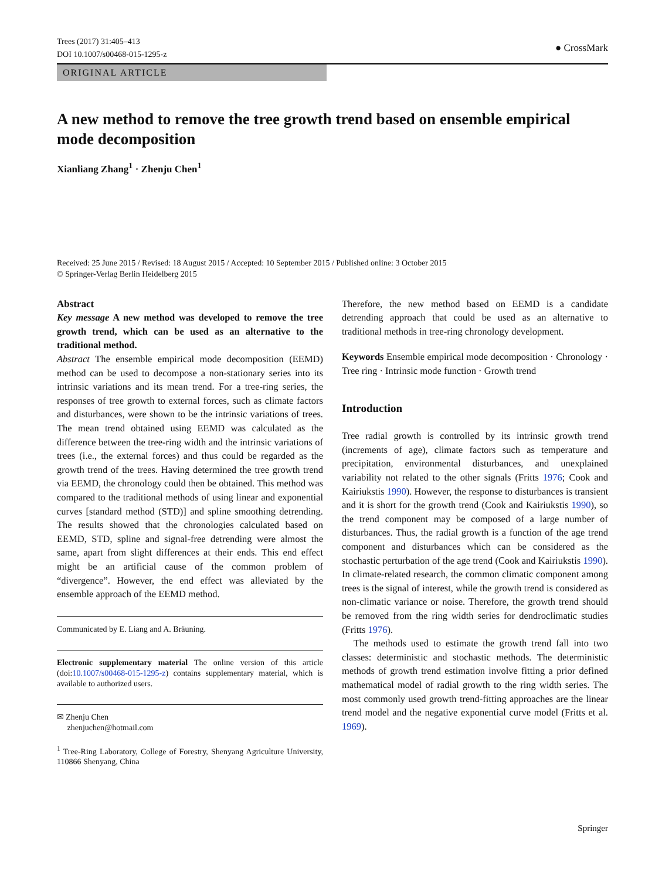Trees (2017) 31:405–413
DOI 10.1007/s00468-015-1295-z
● CrossMark
ORIGINAL ARTICLE
A new method to remove the tree growth trend based on ensemble empirical mode decomposition
Xianliang Zhang<sup>1</sup> · Zhenju Chen<sup>1</sup>
Received: 25 June 2015 / Revised: 18 August 2015 / Accepted: 10 September 2015 / Published online: 3 October 2015
© Springer-Verlag Berlin Heidelberg 2015
Abstract
Key message A new method was developed to remove the tree growth trend, which can be used as an alternative to the traditional method.
Abstract The ensemble empirical mode decomposition (EEMD) method can be used to decompose a non-stationary series into its intrinsic variations and its mean trend. For a tree-ring series, the responses of tree growth to external forces, such as climate factors and disturbances, were shown to be the intrinsic variations of trees. The mean trend obtained using EEMD was calculated as the difference between the tree-ring width and the intrinsic variations of trees (i.e., the external forces) and thus could be regarded as the growth trend of the trees. Having determined the tree growth trend via EEMD, the chronology could then be obtained. This method was compared to the traditional methods of using linear and exponential curves [standard method (STD)] and spline smoothing detrending. The results showed that the chronologies calculated based on EEMD, STD, spline and signal-free detrending were almost the same, apart from slight differences at their ends. This end effect might be an artificial cause of the common problem of “divergence”. However, the end effect was alleviated by the ensemble approach of the EEMD method.
Communicated by E. Liang and A. Bräuning.
Electronic supplementary material The online version of this article (doi:10.1007/s00468-015-1295-z) contains supplementary material, which is available to authorized users.
✉ Zhenju Chen
zhenjuchen@hotmail.com
<sup>1</sup> Tree-Ring Laboratory, College of Forestry, Shenyang Agriculture University, 110866 Shenyang, China
Therefore, the new method based on EEMD is a candidate detrending approach that could be used as an alternative to traditional methods in tree-ring chronology development.
Keywords Ensemble empirical mode decomposition · Chronology · Tree ring · Intrinsic mode function · Growth trend
Introduction
Tree radial growth is controlled by its intrinsic growth trend (increments of age), climate factors such as temperature and precipitation, environmental disturbances, and unexplained variability not related to the other signals (Fritts 1976; Cook and Kairiukstis 1990). However, the response to disturbances is transient and it is short for the growth trend (Cook and Kairiukstis 1990), so the trend component may be composed of a large number of disturbances. Thus, the radial growth is a function of the age trend component and disturbances which can be considered as the stochastic perturbation of the age trend (Cook and Kairiukstis 1990). In climate-related research, the common climatic component among trees is the signal of interest, while the growth trend is considered as non-climatic variance or noise. Therefore, the growth trend should be removed from the ring width series for dendroclimatic studies (Fritts 1976).
The methods used to estimate the growth trend fall into two classes: deterministic and stochastic methods. The deterministic methods of growth trend estimation involve fitting a prior defined mathematical model of radial growth to the ring width series. The most commonly used growth trend-fitting approaches are the linear trend model and the negative exponential curve model (Fritts et al. 1969).
Springer